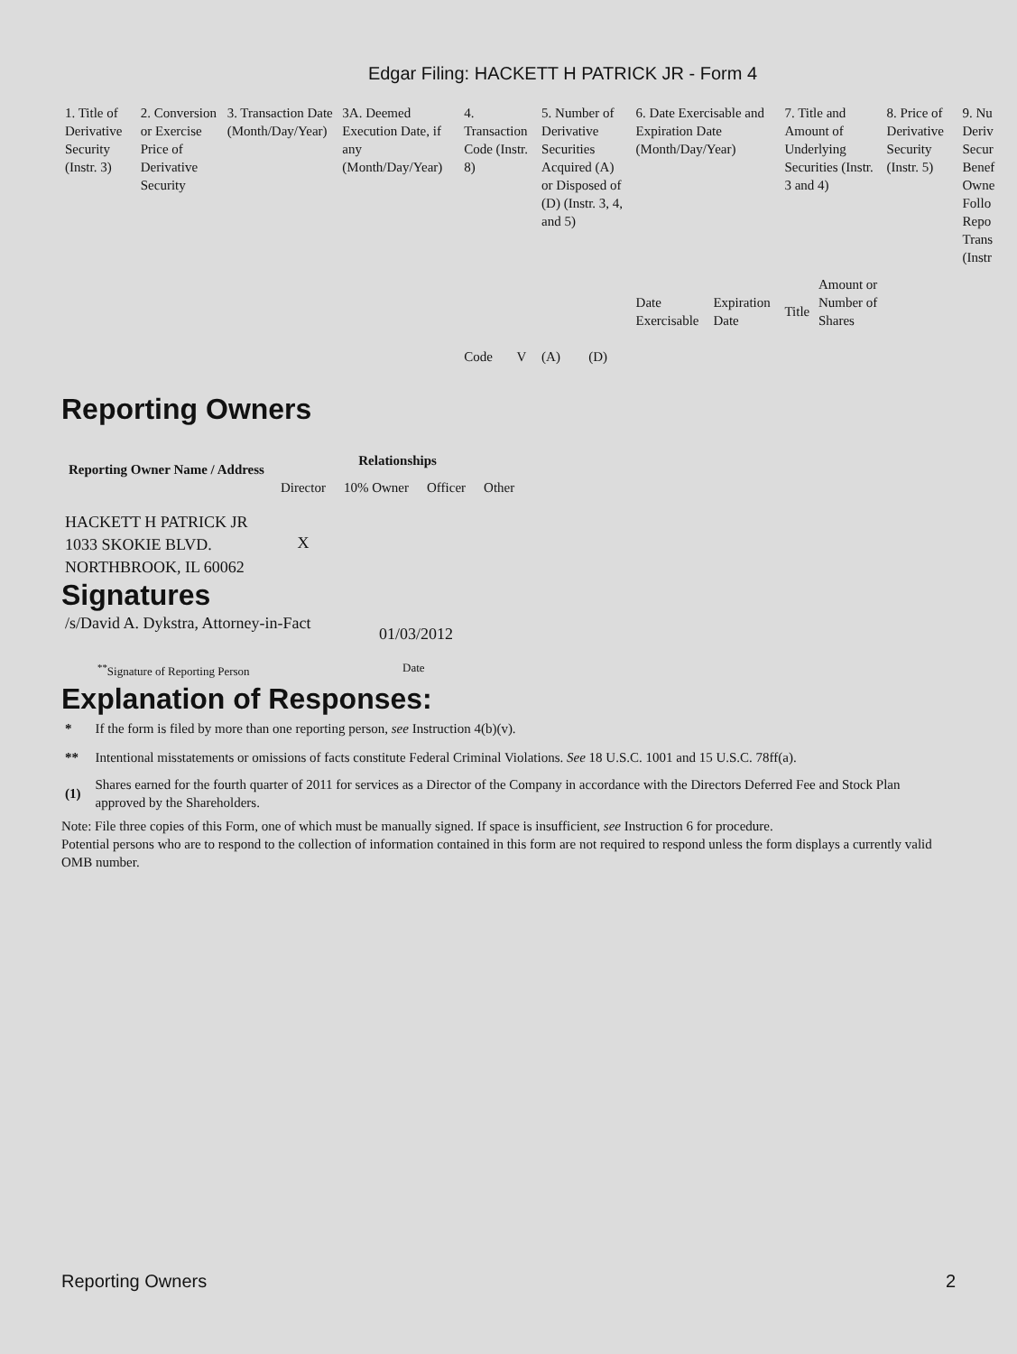Edgar Filing: HACKETT H PATRICK JR - Form 4
| 1. Title of Derivative Security (Instr. 3) | 2. Conversion or Exercise Price of Derivative Security | 3. Transaction Date (Month/Day/Year) | 3A. Deemed Execution Date, if any (Month/Day/Year) | 4. Transaction Code (Instr. 8) | | 5. Number of Derivative Securities Acquired (A) or Disposed of (D) (Instr. 3, 4, and 5) | | 6. Date Exercisable and Expiration Date (Month/Day/Year) | | 7. Title and Amount of Underlying Securities (Instr. 3 and 4) | | 8. Price of Derivative Security (Instr. 5) | 9. Nu Deriv Secur Benef Owne Follo Repo Trans (Instr |
| | | | | Code | V | (A) | (D) | Date Exercisable | Expiration Date | Title | Amount or Number of Shares | | |
Reporting Owners
| Reporting Owner Name / Address | Relationships | | | |
| --- | --- | --- | --- | --- |
| | Director | 10% Owner | Officer | Other |
| HACKETT H PATRICK JR 1033 SKOKIE BLVD. NORTHBROOK, IL 60062 | X | | | |
Signatures
| /s/David A. Dykstra, Attorney-in-Fact | 01/03/2012 |
| <sup>**</sup> Signature of Reporting Person | Date |
Explanation of Responses:
| * | If the form is filed by more than one reporting person, see Instruction 4(b)(v). |
| ** | Intentional misstatements or omissions of facts constitute Federal Criminal Violations. See 18 U.S.C. 1001 and 15 U.S.C. 78ff(a). |
| (1) | Shares earned for the fourth quarter of 2011 for services as a Director of the Company in accordance with the Directors Deferred Fee and Stock Plan approved by the Shareholders. |
Note: File three copies of this Form, one of which must be manually signed. If space is insufficient, see Instruction 6 for procedure.
Potential persons who are to respond to the collection of information contained in this form are not required to respond unless the form displays a currently valid OMB number.
Reporting Owners 2